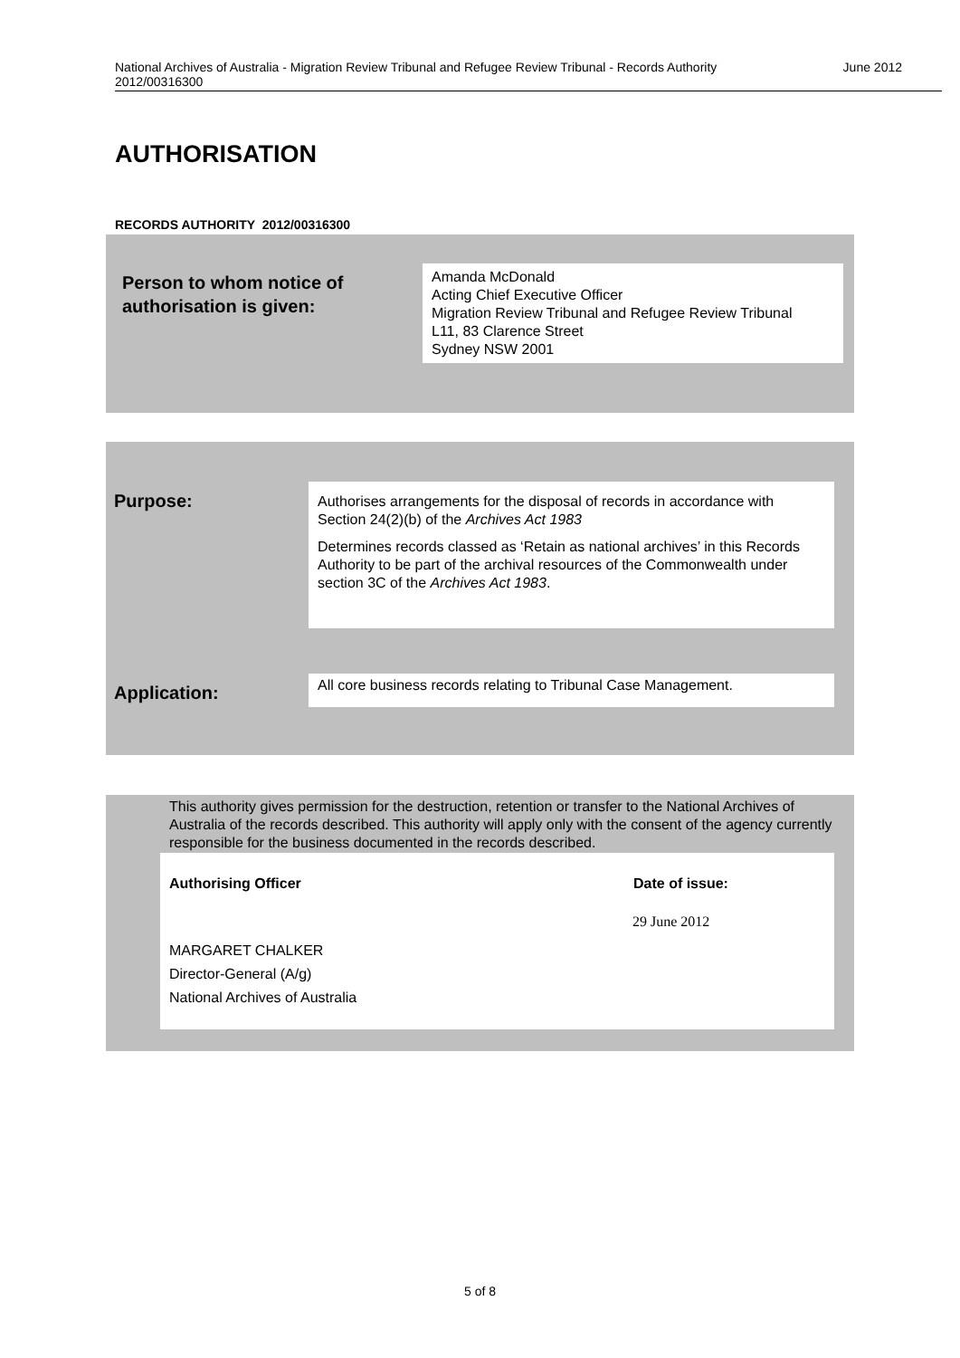National Archives of Australia - Migration Review Tribunal and Refugee Review Tribunal - Records Authority
2012/00316300 June 2012
AUTHORISATION
RECORDS AUTHORITY 2012/00316300
Person to whom notice of
authorisation is given:
Amanda McDonald
Acting Chief Executive Officer
Migration Review Tribunal and Refugee Review Tribunal
L11, 83 Clarence Street
Sydney NSW 2001
Purpose:
Authorises arrangements for the disposal of records in accordance with Section 24(2)(b) of the Archives Act 1983
Determines records classed as ‘Retain as national archives’ in this Records Authority to be part of the archival resources of the Commonwealth under section 3C of the Archives Act 1983.
Application:
All core business records relating to Tribunal Case Management.
This authority gives permission for the destruction, retention or transfer to the National Archives of Australia of the records described. This authority will apply only with the consent of the agency currently responsible for the business documented in the records described.
Authorising Officer Date of issue:
29 June 2012
MARGARET CHALKER
Director-General (A/g)
National Archives of Australia
5 of 8